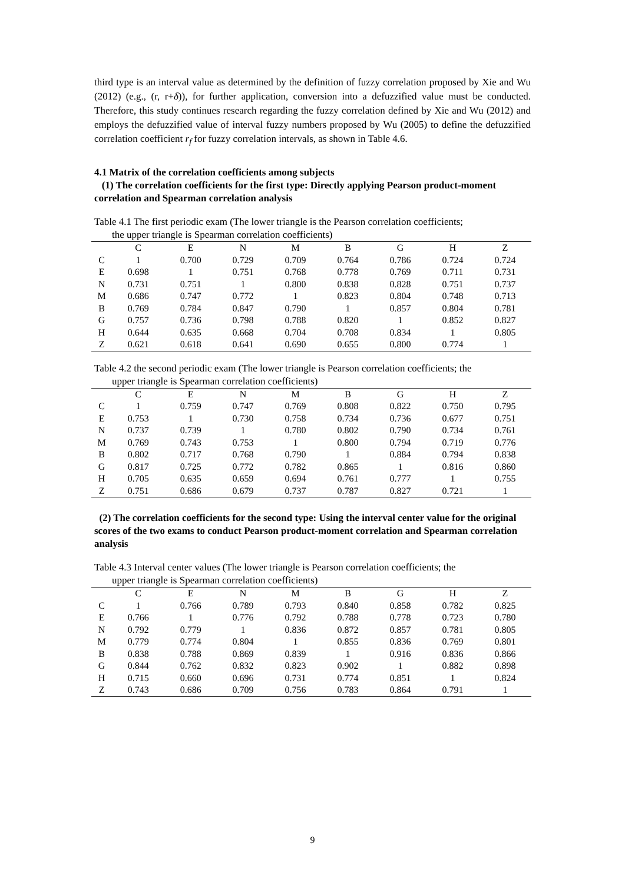third type is an interval value as determined by the definition of fuzzy correlation proposed by Xie and Wu (2012) (e.g., (r, r+δ)), for further application, conversion into a defuzzified value must be conducted. Therefore, this study continues research regarding the fuzzy correlation defined by Xie and Wu (2012) and employs the defuzzified value of interval fuzzy numbers proposed by Wu (2005) to define the defuzzified correlation coefficient r<sub>f</sub> for fuzzy correlation intervals, as shown in Table 4.6.
4.1 Matrix of the correlation coefficients among subjects
(1) The correlation coefficients for the first type: Directly applying Pearson product-moment correlation and Spearman correlation analysis
Table 4.1 The first periodic exam (The lower triangle is the Pearson correlation coefficients;
the upper triangle is Spearman correlation coefficients)
| | C | E | N | M | B | G | H | Z |
| --- | --- | --- | --- | --- | --- | --- | --- | --- |
| C | 1 | 0.700 | 0.729 | 0.709 | 0.764 | 0.786 | 0.724 | 0.724 |
| E | 0.698 | 1 | 0.751 | 0.768 | 0.778 | 0.769 | 0.711 | 0.731 |
| N | 0.731 | 0.751 | 1 | 0.800 | 0.838 | 0.828 | 0.751 | 0.737 |
| M | 0.686 | 0.747 | 0.772 | 1 | 0.823 | 0.804 | 0.748 | 0.713 |
| B | 0.769 | 0.784 | 0.847 | 0.790 | 1 | 0.857 | 0.804 | 0.781 |
| G | 0.757 | 0.736 | 0.798 | 0.788 | 0.820 | 1 | 0.852 | 0.827 |
| H | 0.644 | 0.635 | 0.668 | 0.704 | 0.708 | 0.834 | 1 | 0.805 |
| Z | 0.621 | 0.618 | 0.641 | 0.690 | 0.655 | 0.800 | 0.774 | 1 |
Table 4.2 the second periodic exam (The lower triangle is Pearson correlation coefficients; the
upper triangle is Spearman correlation coefficients)
| | C | E | N | M | B | G | H | Z |
| --- | --- | --- | --- | --- | --- | --- | --- | --- |
| C | 1 | 0.759 | 0.747 | 0.769 | 0.808 | 0.822 | 0.750 | 0.795 |
| E | 0.753 | 1 | 0.730 | 0.758 | 0.734 | 0.736 | 0.677 | 0.751 |
| N | 0.737 | 0.739 | 1 | 0.780 | 0.802 | 0.790 | 0.734 | 0.761 |
| M | 0.769 | 0.743 | 0.753 | 1 | 0.800 | 0.794 | 0.719 | 0.776 |
| B | 0.802 | 0.717 | 0.768 | 0.790 | 1 | 0.884 | 0.794 | 0.838 |
| G | 0.817 | 0.725 | 0.772 | 0.782 | 0.865 | 1 | 0.816 | 0.860 |
| H | 0.705 | 0.635 | 0.659 | 0.694 | 0.761 | 0.777 | 1 | 0.755 |
| Z | 0.751 | 0.686 | 0.679 | 0.737 | 0.787 | 0.827 | 0.721 | 1 |
(2) The correlation coefficients for the second type: Using the interval center value for the original scores of the two exams to conduct Pearson product-moment correlation and Spearman correlation analysis
Table 4.3 Interval center values (The lower triangle is Pearson correlation coefficients; the
upper triangle is Spearman correlation coefficients)
| | C | E | N | M | B | G | H | Z |
| --- | --- | --- | --- | --- | --- | --- | --- | --- |
| C | 1 | 0.766 | 0.789 | 0.793 | 0.840 | 0.858 | 0.782 | 0.825 |
| E | 0.766 | 1 | 0.776 | 0.792 | 0.788 | 0.778 | 0.723 | 0.780 |
| N | 0.792 | 0.779 | 1 | 0.836 | 0.872 | 0.857 | 0.781 | 0.805 |
| M | 0.779 | 0.774 | 0.804 | 1 | 0.855 | 0.836 | 0.769 | 0.801 |
| B | 0.838 | 0.788 | 0.869 | 0.839 | 1 | 0.916 | 0.836 | 0.866 |
| G | 0.844 | 0.762 | 0.832 | 0.823 | 0.902 | 1 | 0.882 | 0.898 |
| H | 0.715 | 0.660 | 0.696 | 0.731 | 0.774 | 0.851 | 1 | 0.824 |
| Z | 0.743 | 0.686 | 0.709 | 0.756 | 0.783 | 0.864 | 0.791 | 1 |
9